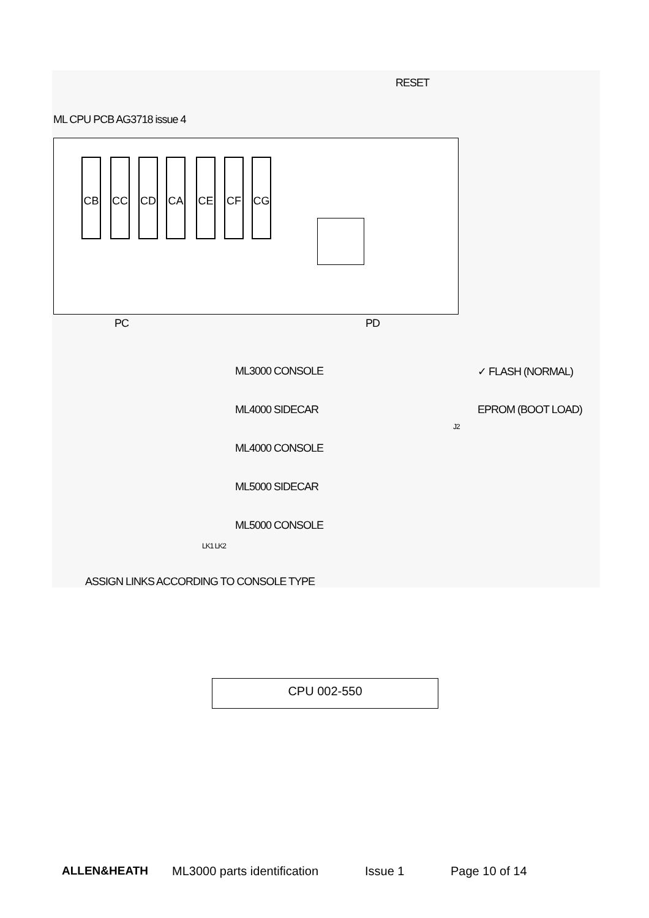RESET
ML CPU PCB AG3718 issue 4
CB CC CD CA CE CF CG
PC PD
ML3000 CONSOLE ✓ FLASH (NORMAL)
ML4000 SIDECAR EPROM (BOOT LOAD)
ML4000 CONSOLE
ML5000 SIDECAR
ML5000 CONSOLE
J2
LK1 LK2
ASSIGN LINKS ACCORDING TO CONSOLE TYPE
CPU 002-550
ALLEN&HEATH ML3000 parts identification Issue 1 Page 10 of 14